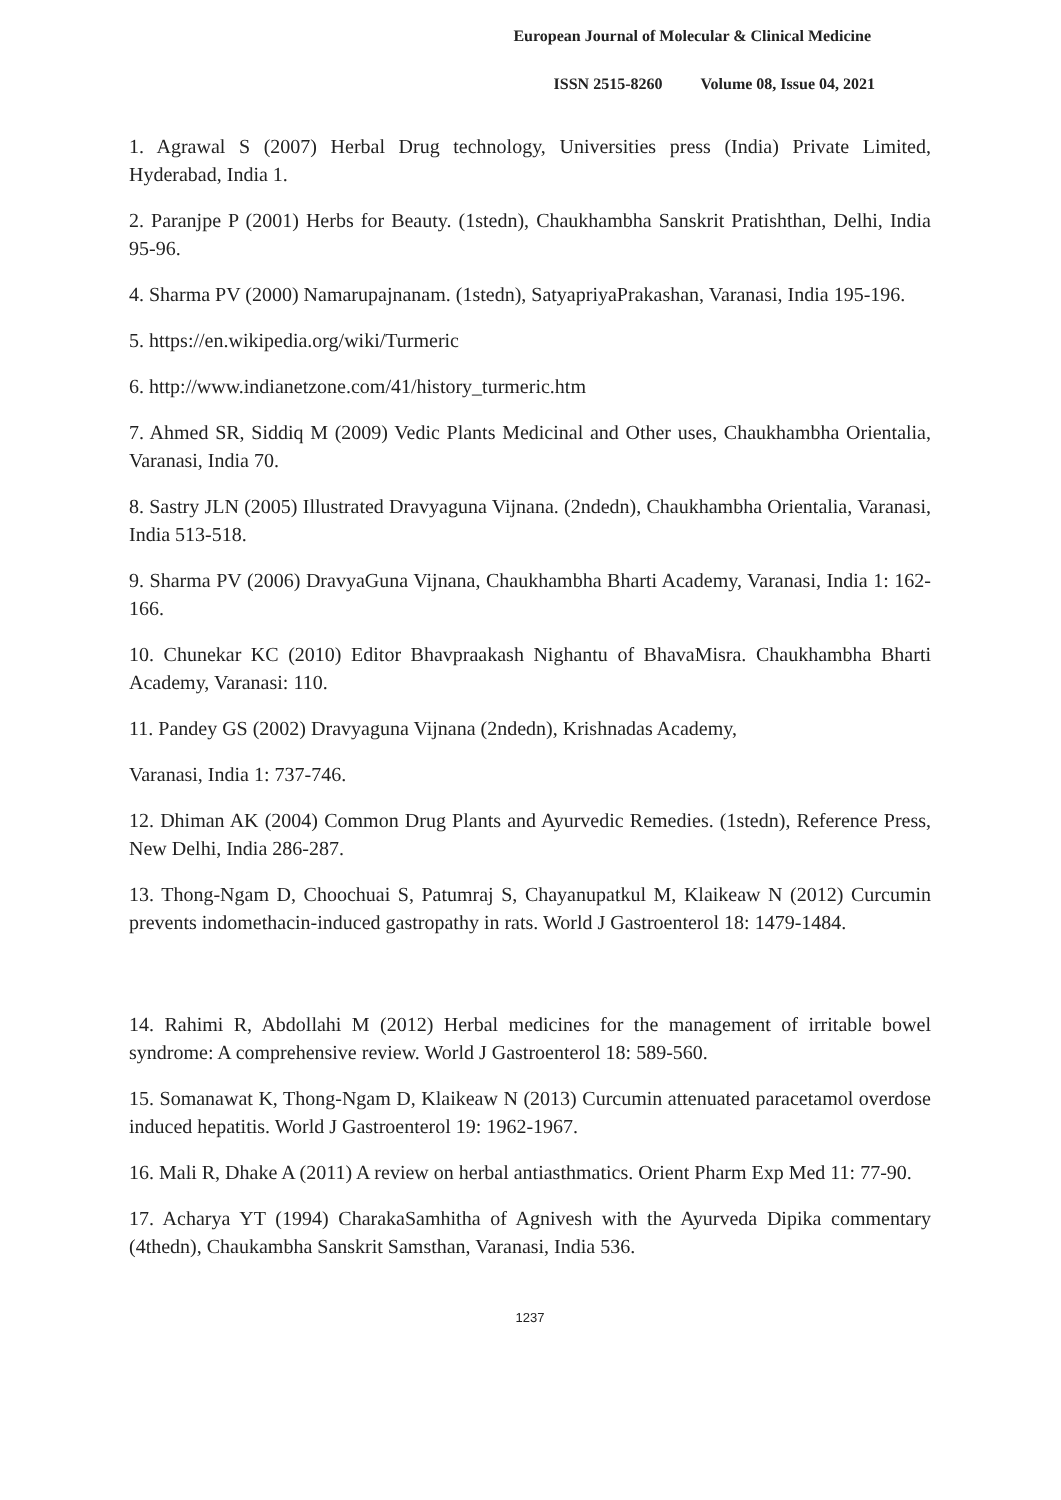European Journal of Molecular & Clinical Medicine
ISSN 2515-8260 Volume 08, Issue 04, 2021
1. Agrawal S (2007) Herbal Drug technology, Universities press (India) Private Limited, Hyderabad, India 1.
2. Paranjpe P (2001) Herbs for Beauty. (1stedn), Chaukhambha Sanskrit Pratishthan, Delhi, India 95-96.
4. Sharma PV (2000) Namarupajnanam. (1stedn), SatyapriyaPrakashan, Varanasi, India 195-196.
5. https://en.wikipedia.org/wiki/Turmeric
6. http://www.indianetzone.com/41/history_turmeric.htm
7. Ahmed SR, Siddiq M (2009) Vedic Plants Medicinal and Other uses, Chaukhambha Orientalia, Varanasi, India 70.
8. Sastry JLN (2005) Illustrated Dravyaguna Vijnana. (2ndedn), Chaukhambha Orientalia, Varanasi, India 513-518.
9. Sharma PV (2006) DravyaGuna Vijnana, Chaukhambha Bharti Academy, Varanasi, India 1: 162-166.
10. Chunekar KC (2010) Editor Bhavpraakash Nighantu of BhavaMisra. Chaukhambha Bharti Academy, Varanasi: 110.
11. Pandey GS (2002) Dravyaguna Vijnana (2ndedn), Krishnadas Academy,
Varanasi, India 1: 737-746.
12. Dhiman AK (2004) Common Drug Plants and Ayurvedic Remedies. (1stedn), Reference Press, New Delhi, India 286-287.
13. Thong-Ngam D, Choochuai S, Patumraj S, Chayanupatkul M, Klaikeaw N (2012) Curcumin prevents indomethacin-induced gastropathy in rats. World J Gastroenterol 18: 1479-1484.
14. Rahimi R, Abdollahi M (2012) Herbal medicines for the management of irritable bowel syndrome: A comprehensive review. World J Gastroenterol 18: 589-560.
15. Somanawat K, Thong-Ngam D, Klaikeaw N (2013) Curcumin attenuated paracetamol overdose induced hepatitis. World J Gastroenterol 19: 1962-1967.
16. Mali R, Dhake A (2011) A review on herbal antiasthmatics. Orient Pharm Exp Med 11: 77-90.
17. Acharya YT (1994) CharakaSamhitha of Agnivesh with the Ayurveda Dipika commentary (4thedn), Chaukambha Sanskrit Samsthan, Varanasi, India 536.
1237